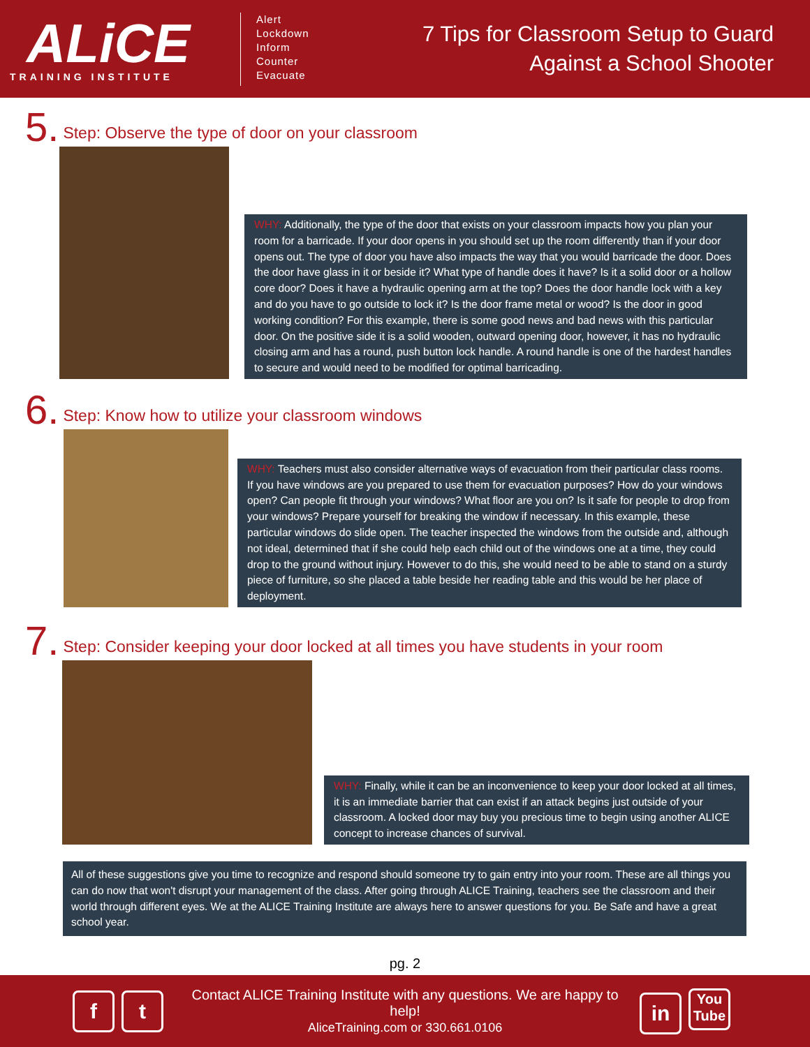ALiCE
TRAINING INSTITUTE
Alert
Lockdown
Inform
Counter
Evacuate
7 Tips for Classroom Setup to Guard
Against a School Shooter
5. Step: Observe the type of door on your classroom
WHY: Additionally, the type of the door that exists on your classroom impacts how you plan your room for a barricade. If your door opens in you should set up the room differently than if your door opens out. The type of door you have also impacts the way that you would barricade the door. Does the door have glass in it or beside it? What type of handle does it have? Is it a solid door or a hollow core door? Does it have a hydraulic opening arm at the top? Does the door handle lock with a key and do you have to go outside to lock it? Is the door frame metal or wood? Is the door in good working condition? For this example, there is some good news and bad news with this particular door. On the positive side it is a solid wooden, outward opening door, however, it has no hydraulic closing arm and has a round, push button lock handle. A round handle is one of the hardest handles to secure and would need to be modified for optimal barricading.
6. Step: Know how to utilize your classroom windows
WHY: Teachers must also consider alternative ways of evacuation from their particular class rooms. If you have windows are you prepared to use them for evacuation purposes? How do your windows open? Can people fit through your windows? What floor are you on? Is it safe for people to drop from your windows? Prepare yourself for breaking the window if necessary. In this example, these particular windows do slide open. The teacher inspected the windows from the outside and, although not ideal, determined that if she could help each child out of the windows one at a time, they could drop to the ground without injury. However to do this, she would need to be able to stand on a sturdy piece of furniture, so she placed a table beside her reading table and this would be her place of deployment.
7. Step: Consider keeping your door locked at all times you have students in your room
WHY: Finally, while it can be an inconvenience to keep your door locked at all times, it is an immediate barrier that can exist if an attack begins just outside of your classroom. A locked door may buy you precious time to begin using another ALICE concept to increase chances of survival.
All of these suggestions give you time to recognize and respond should someone try to gain entry into your room. These are all things you can do now that won't disrupt your management of the class. After going through ALICE Training, teachers see the classroom and their world through different eyes. We at the ALICE Training Institute are always here to answer questions for you. Be Safe and have a great school year.
pg. 2
ft
Contact ALICE Training Institute with any questions. We are happy to help!
AliceTraining.com or 330.661.0106
in You
Tube